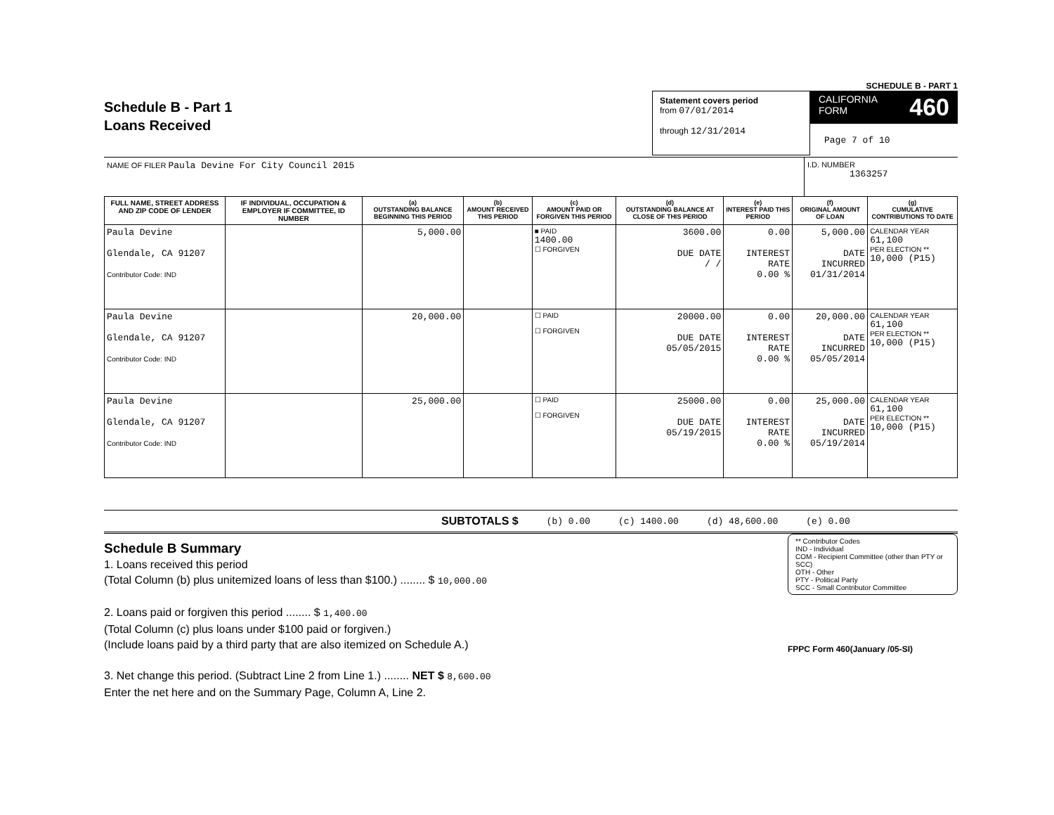SCHEDULE B - PART 1
Schedule B - Part 1
Loans Received
Statement covers period
from 07/01/2014
through 12/31/2014
CALIFORNIA
FORM 460
Page 7 of 10
NAME OF FILER Paula Devine For City Council 2015
I.D. NUMBER
1363257
| FULL NAME, STREET ADDRESS AND ZIP CODE OF LENDER | IF INDIVIDUAL, OCCUPATION & EMPLOYER IF COMMITTEE, ID NUMBER | (a) OUTSTANDING BALANCE BEGINNING THIS PERIOD | (b) AMOUNT RECEIVED THIS PERIOD | (c) AMOUNT PAID OR FORGIVEN THIS PERIOD | (d) OUTSTANDING BALANCE AT CLOSE OF THIS PERIOD | (e) INTEREST PAID THIS PERIOD | (f) ORIGINAL AMOUNT OF LOAN | (g) CUMULATIVE CONTRIBUTIONS TO DATE |
| --- | --- | --- | --- | --- | --- | --- | --- | --- |
| Paula Devine Glendale, CA 91207 Contributor Code: IND | | 5,000.00 | | ■ PAID 1400.00 ☐ FORGIVEN | 3600.00 DUE DATE / / | 0.00 INTEREST RATE 0.00 % | 5,000.00 DATE INCURRED 01/31/2014 | CALENDAR YEAR 61,100 PER ELECTION ** 10,000 (P15) |
| Paula Devine Glendale, CA 91207 Contributor Code: IND | | 20,000.00 | | ☐ PAID ☐ FORGIVEN | 20000.00 DUE DATE 05/05/2015 | 0.00 INTEREST RATE 0.00 % | 20,000.00 DATE INCURRED 05/05/2014 | CALENDAR YEAR 61,100 PER ELECTION ** 10,000 (P15) |
| Paula Devine Glendale, CA 91207 Contributor Code: IND | | 25,000.00 | | ☐ PAID ☐ FORGIVEN | 25000.00 DUE DATE 05/19/2015 | 0.00 INTEREST RATE 0.00 % | 25,000.00 DATE INCURRED 05/19/2014 | CALENDAR YEAR 61,100 PER ELECTION ** 10,000 (P15) |
SUBTOTALS $ (b) 0.00 (c) 1400.00 (d) 48,600.00 (e) 0.00
Schedule B Summary
1. Loans received this period
(Total Column (b) plus unitemized loans of less than $100.) ........ $ 10,000.00
2. Loans paid or forgiven this period ........ $ 1,400.00
(Total Column (c) plus loans under $100 paid or forgiven.)
(Include loans paid by a third party that are also itemized on Schedule A.)
3. Net change this period. (Subtract Line 2 from Line 1.) ........ NET $ 8,600.00
Enter the net here and on the Summary Page, Column A, Line 2.
** Contributor Codes
IND - Individual
COM - Recipient Committee (other than PTY or SCC)
OTH - Other
PTY - Political Party
SCC - Small Contributor Committee
FPPC Form 460(January /05-SI)